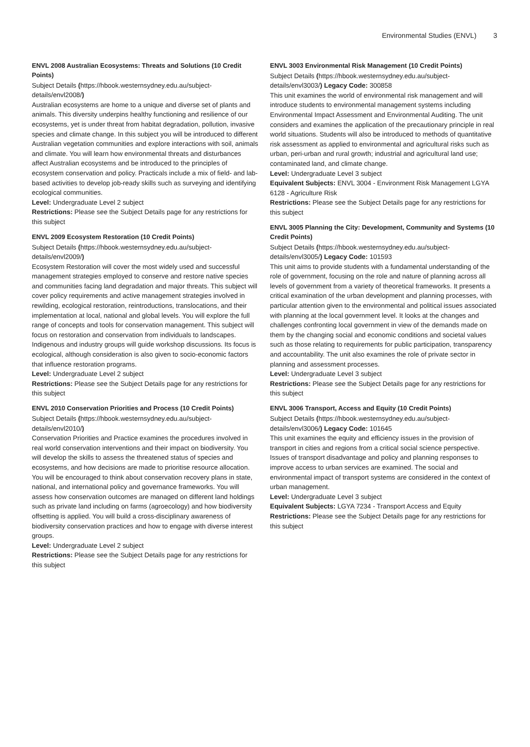Environmental Studies (ENVL) 3
ENVL 2008 Australian Ecosystems: Threats and Solutions (10 Credit Points)
Subject Details (https://hbook.westernsydney.edu.au/subject-details/envl2008/)
Australian ecosystems are home to a unique and diverse set of plants and animals. This diversity underpins healthy functioning and resilience of our ecosystems, yet is under threat from habitat degradation, pollution, invasive species and climate change. In this subject you will be introduced to different Australian vegetation communities and explore interactions with soil, animals and climate. You will learn how environmental threats and disturbances affect Australian ecosystems and be introduced to the principles of ecosystem conservation and policy. Practicals include a mix of field- and lab-based activities to develop job-ready skills such as surveying and identifying ecological communities.
Level: Undergraduate Level 2 subject
Restrictions: Please see the Subject Details page for any restrictions for this subject
ENVL 2009 Ecosystem Restoration (10 Credit Points)
Subject Details (https://hbook.westernsydney.edu.au/subject-details/envl2009/)
Ecosystem Restoration will cover the most widely used and successful management strategies employed to conserve and restore native species and communities facing land degradation and major threats. This subject will cover policy requirements and active management strategies involved in rewilding, ecological restoration, reintroductions, translocations, and their implementation at local, national and global levels. You will explore the full range of concepts and tools for conservation management. This subject will focus on restoration and conservation from individuals to landscapes. Indigenous and industry groups will guide workshop discussions. Its focus is ecological, although consideration is also given to socio-economic factors that influence restoration programs.
Level: Undergraduate Level 2 subject
Restrictions: Please see the Subject Details page for any restrictions for this subject
ENVL 2010 Conservation Priorities and Process (10 Credit Points)
Subject Details (https://hbook.westernsydney.edu.au/subject-details/envl2010/)
Conservation Priorities and Practice examines the procedures involved in real world conservation interventions and their impact on biodiversity. You will develop the skills to assess the threatened status of species and ecosystems, and how decisions are made to prioritise resource allocation. You will be encouraged to think about conservation recovery plans in state, national, and international policy and governance frameworks. You will assess how conservation outcomes are managed on different land holdings such as private land including on farms (agroecology) and how biodiversity offsetting is applied. You will build a cross-disciplinary awareness of biodiversity conservation practices and how to engage with diverse interest groups.
Level: Undergraduate Level 2 subject
Restrictions: Please see the Subject Details page for any restrictions for this subject
ENVL 3003 Environmental Risk Management (10 Credit Points)
Subject Details (https://hbook.westernsydney.edu.au/subject-details/envl3003/) Legacy Code: 300858
This unit examines the world of environmental risk management and will introduce students to environmental management systems including Environmental Impact Assessment and Environmental Auditing. The unit considers and examines the application of the precautionary principle in real world situations. Students will also be introduced to methods of quantitative risk assessment as applied to environmental and agricultural risks such as urban, peri-urban and rural growth; industrial and agricultural land use; contaminated land, and climate change.
Level: Undergraduate Level 3 subject
Equivalent Subjects: ENVL 3004 - Environment Risk Management LGYA 6128 - Agriculture Risk
Restrictions: Please see the Subject Details page for any restrictions for this subject
ENVL 3005 Planning the City: Development, Community and Systems (10 Credit Points)
Subject Details (https://hbook.westernsydney.edu.au/subject-details/envl3005/) Legacy Code: 101593
This unit aims to provide students with a fundamental understanding of the role of government, focusing on the role and nature of planning across all levels of government from a variety of theoretical frameworks. It presents a critical examination of the urban development and planning processes, with particular attention given to the environmental and political issues associated with planning at the local government level. It looks at the changes and challenges confronting local government in view of the demands made on them by the changing social and economic conditions and societal values such as those relating to requirements for public participation, transparency and accountability. The unit also examines the role of private sector in planning and assessment processes.
Level: Undergraduate Level 3 subject
Restrictions: Please see the Subject Details page for any restrictions for this subject
ENVL 3006 Transport, Access and Equity (10 Credit Points)
Subject Details (https://hbook.westernsydney.edu.au/subject-details/envl3006/) Legacy Code: 101645
This unit examines the equity and efficiency issues in the provision of transport in cities and regions from a critical social science perspective. Issues of transport disadvantage and policy and planning responses to improve access to urban services are examined. The social and environmental impact of transport systems are considered in the context of urban management.
Level: Undergraduate Level 3 subject
Equivalent Subjects: LGYA 7234 - Transport Access and Equity
Restrictions: Please see the Subject Details page for any restrictions for this subject